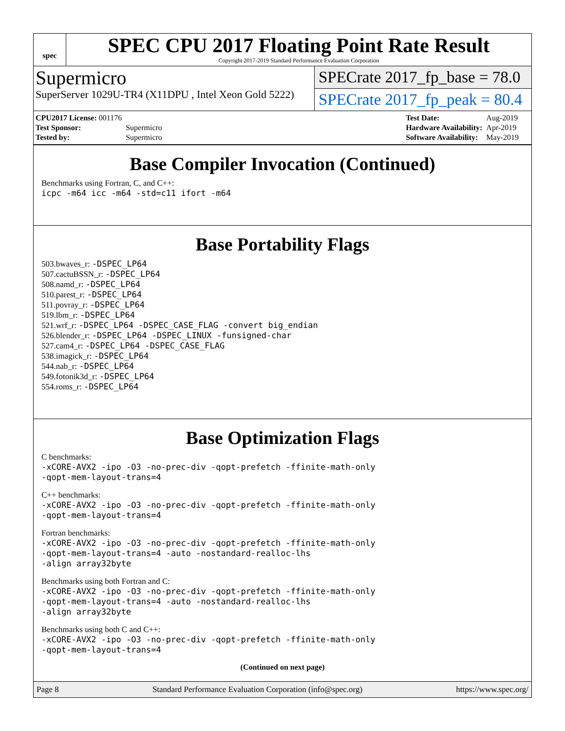spec
SPEC CPU 2017 Floating Point Rate Result
Copyright 2017-2019 Standard Performance Evaluation Corporation
Supermicro
SuperServer 1029U-TR4 (X11DPU , Intel Xeon Gold 5222)
SPECrate 2017_fp_base = 78.0
SPECrate 2017_fp_peak = 80.4
| CPU2017 License: 001176 | |
| Test Sponsor: | Supermicro |
| Tested by: | Supermicro |
| Test Date: | Aug-2019 |
| Hardware Availability: | Apr-2019 |
| Software Availability: | May-2019 |
Base Compiler Invocation (Continued)
Benchmarks using Fortran, C, and C++:
icpc -m64 icc -m64 -std=c11 ifort -m64
Base Portability Flags
503.bwaves_r: -DSPEC_LP64
507.cactuBSSN_r: -DSPEC_LP64
508.namd_r: -DSPEC_LP64
510.parest_r: -DSPEC_LP64
511.povray_r: -DSPEC_LP64
519.lbm_r: -DSPEC_LP64
521.wrf_r: -DSPEC_LP64 -DSPEC_CASE_FLAG -convert big_endian
526.blender_r: -DSPEC_LP64 -DSPEC_LINUX -funsigned-char
527.cam4_r: -DSPEC_LP64 -DSPEC_CASE_FLAG
538.imagick_r: -DSPEC_LP64
544.nab_r: -DSPEC_LP64
549.fotonik3d_r: -DSPEC_LP64
554.roms_r: -DSPEC_LP64
Base Optimization Flags
C benchmarks:
-xCORE-AVX2 -ipo -O3 -no-prec-div -qopt-prefetch -ffinite-math-only
-qopt-mem-layout-trans=4
C++ benchmarks:
-xCORE-AVX2 -ipo -O3 -no-prec-div -qopt-prefetch -ffinite-math-only
-qopt-mem-layout-trans=4
Fortran benchmarks:
-xCORE-AVX2 -ipo -O3 -no-prec-div -qopt-prefetch -ffinite-math-only
-qopt-mem-layout-trans=4 -auto -nostandard-realloc-lhs
-align array32byte
Benchmarks using both Fortran and C:
-xCORE-AVX2 -ipo -O3 -no-prec-div -qopt-prefetch -ffinite-math-only
-qopt-mem-layout-trans=4 -auto -nostandard-realloc-lhs
-align array32byte
Benchmarks using both C and C++:
-xCORE-AVX2 -ipo -O3 -no-prec-div -qopt-prefetch -ffinite-math-only
-qopt-mem-layout-trans=4
(Continued on next page)
Page 8 Standard Performance Evaluation Corporation (info@spec.org) https://www.spec.org/